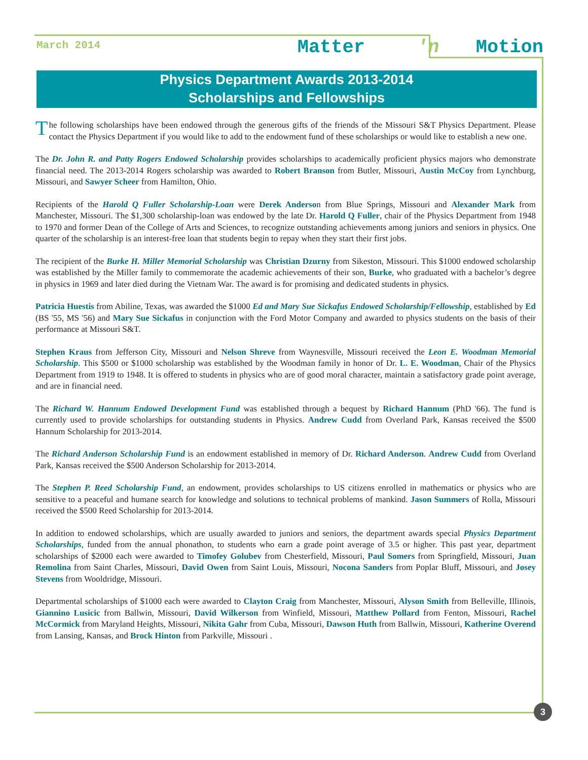March 2014
Matter 'n Motion
Physics Department Awards 2013-2014
Scholarships and Fellowships
The following scholarships have been endowed through the generous gifts of the friends of the Missouri S&T Physics Department. Please contact the Physics Department if you would like to add to the endowment fund of these scholarships or would like to establish a new one.
The Dr. John R. and Patty Rogers Endowed Scholarship provides scholarships to academically proficient physics majors who demonstrate financial need. The 2013-2014 Rogers scholarship was awarded to Robert Branson from Butler, Missouri, Austin McCoy from Lynchburg, Missouri, and Sawyer Scheer from Hamilton, Ohio.
Recipients of the Harold Q Fuller Scholarship-Loan were Derek Anderson from Blue Springs, Missouri and Alexander Mark from Manchester, Missouri. The $1,300 scholarship-loan was endowed by the late Dr. Harold Q Fuller, chair of the Physics Department from 1948 to 1970 and former Dean of the College of Arts and Sciences, to recognize outstanding achievements among juniors and seniors in physics. One quarter of the scholarship is an interest-free loan that students begin to repay when they start their first jobs.
The recipient of the Burke H. Miller Memorial Scholarship was Christian Dzurny from Sikeston, Missouri. This $1000 endowed scholarship was established by the Miller family to commemorate the academic achievements of their son, Burke, who graduated with a bachelor’s degree in physics in 1969 and later died during the Vietnam War. The award is for promising and dedicated students in physics.
Patricia Huestis from Abiline, Texas, was awarded the $1000 Ed and Mary Sue Sickafus Endowed Scholarship/Fellowship, established by Ed (BS '55, MS '56) and Mary Sue Sickafus in conjunction with the Ford Motor Company and awarded to physics students on the basis of their performance at Missouri S&T.
Stephen Kraus from Jefferson City, Missouri and Nelson Shreve from Waynesville, Missouri received the Leon E. Woodman Memorial Scholarship. This $500 or $1000 scholarship was established by the Woodman family in honor of Dr. L. E. Woodman, Chair of the Physics Department from 1919 to 1948. It is offered to students in physics who are of good moral character, maintain a satisfactory grade point average, and are in financial need.
The Richard W. Hannum Endowed Development Fund was established through a bequest by Richard Hannum (PhD '66). The fund is currently used to provide scholarships for outstanding students in Physics. Andrew Cudd from Overland Park, Kansas received the $500 Hannum Scholarship for 2013-2014.
The Richard Anderson Scholarship Fund is an endowment established in memory of Dr. Richard Anderson. Andrew Cudd from Overland Park, Kansas received the $500 Anderson Scholarship for 2013-2014.
The Stephen P. Reed Scholarship Fund, an endowment, provides scholarships to US citizens enrolled in mathematics or physics who are sensitive to a peaceful and humane search for knowledge and solutions to technical problems of mankind. Jason Summers of Rolla, Missouri received the $500 Reed Scholarship for 2013-2014.
In addition to endowed scholarships, which are usually awarded to juniors and seniors, the department awards special Physics Department Scholarships, funded from the annual phonathon, to students who earn a grade point average of 3.5 or higher. This past year, department scholarships of $2000 each were awarded to Timofey Golubev from Chesterfield, Missouri, Paul Somers from Springfield, Missouri, Juan Remolina from Saint Charles, Missouri, David Owen from Saint Louis, Missouri, Nocona Sanders from Poplar Bluff, Missouri, and Josey Stevens from Wooldridge, Missouri.
Departmental scholarships of $1000 each were awarded to Clayton Craig from Manchester, Missouri, Alyson Smith from Belleville, Illinois, Giannino Lusicic from Ballwin, Missouri, David Wilkerson from Winfield, Missouri, Matthew Pollard from Fenton, Missouri, Rachel McCormick from Maryland Heights, Missouri, Nikita Gahr from Cuba, Missouri, Dawson Huth from Ballwin, Missouri, Katherine Overend from Lansing, Kansas, and Brock Hinton from Parkville, Missouri .
3